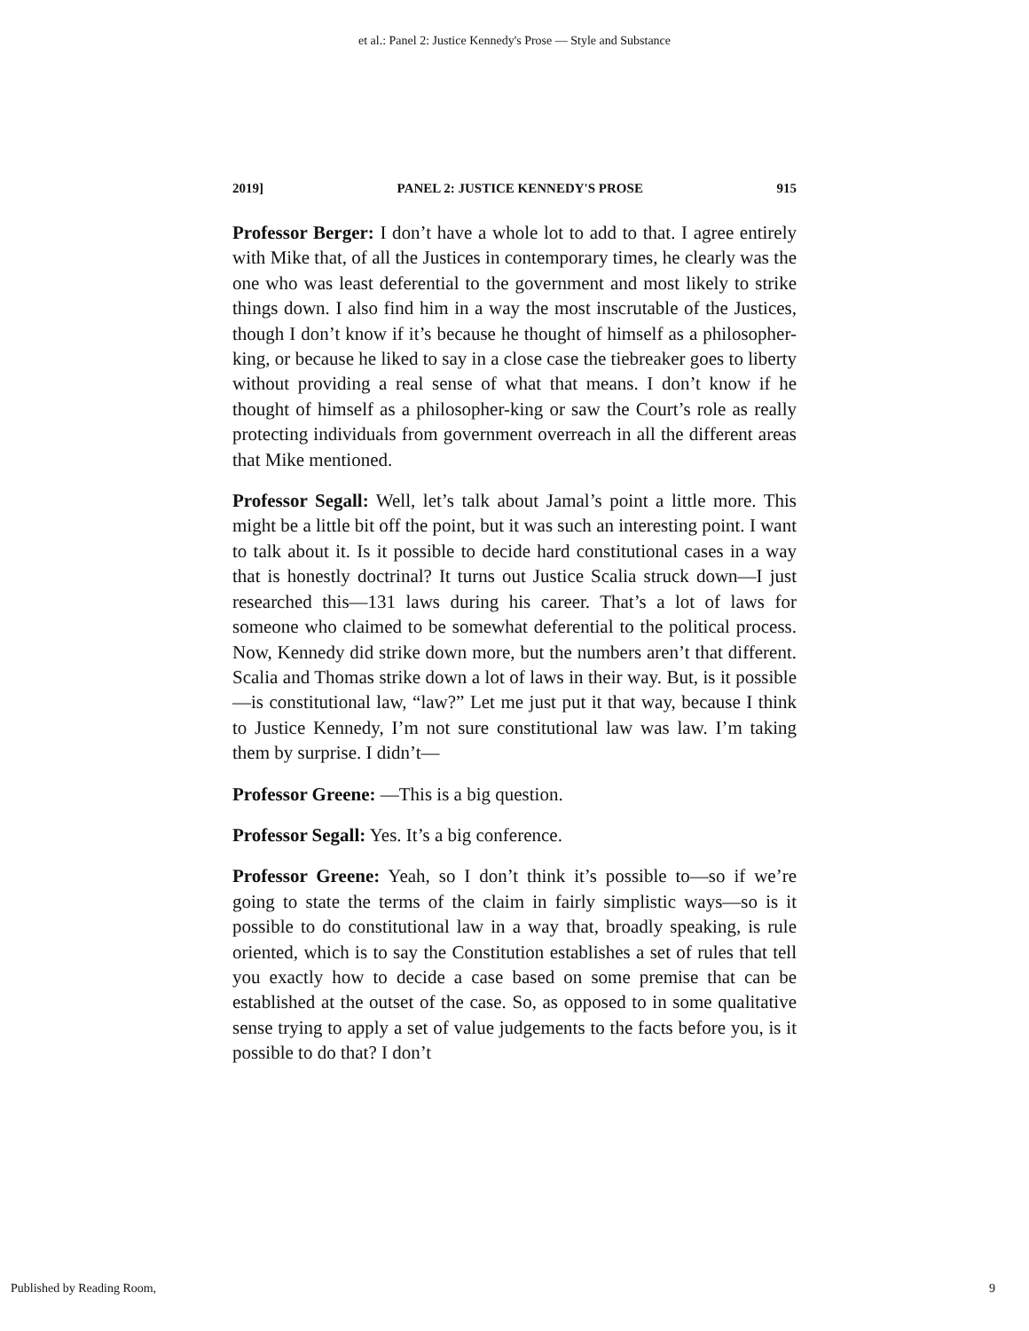et al.: Panel 2: Justice Kennedy's Prose — Style and Substance
2019] PANEL 2: JUSTICE KENNEDY'S PROSE 915
Professor Berger: I don’t have a whole lot to add to that. I agree entirely with Mike that, of all the Justices in contemporary times, he clearly was the one who was least deferential to the government and most likely to strike things down. I also find him in a way the most inscrutable of the Justices, though I don’t know if it’s because he thought of himself as a philosopher-king, or because he liked to say in a close case the tiebreaker goes to liberty without providing a real sense of what that means. I don’t know if he thought of himself as a philosopher-king or saw the Court’s role as really protecting individuals from government overreach in all the different areas that Mike mentioned.
Professor Segall: Well, let’s talk about Jamal’s point a little more. This might be a little bit off the point, but it was such an interesting point. I want to talk about it. Is it possible to decide hard constitutional cases in a way that is honestly doctrinal? It turns out Justice Scalia struck down—I just researched this—131 laws during his career. That’s a lot of laws for someone who claimed to be somewhat deferential to the political process. Now, Kennedy did strike down more, but the numbers aren’t that different. Scalia and Thomas strike down a lot of laws in their way. But, is it possible—is constitutional law, “law?” Let me just put it that way, because I think to Justice Kennedy, I’m not sure constitutional law was law. I’m taking them by surprise. I didn’t—
Professor Greene: —This is a big question.
Professor Segall: Yes. It’s a big conference.
Professor Greene: Yeah, so I don’t think it’s possible to—so if we’re going to state the terms of the claim in fairly simplistic ways—so is it possible to do constitutional law in a way that, broadly speaking, is rule oriented, which is to say the Constitution establishes a set of rules that tell you exactly how to decide a case based on some premise that can be established at the outset of the case. So, as opposed to in some qualitative sense trying to apply a set of value judgements to the facts before you, is it possible to do that? I don’t
Published by Reading Room, 9